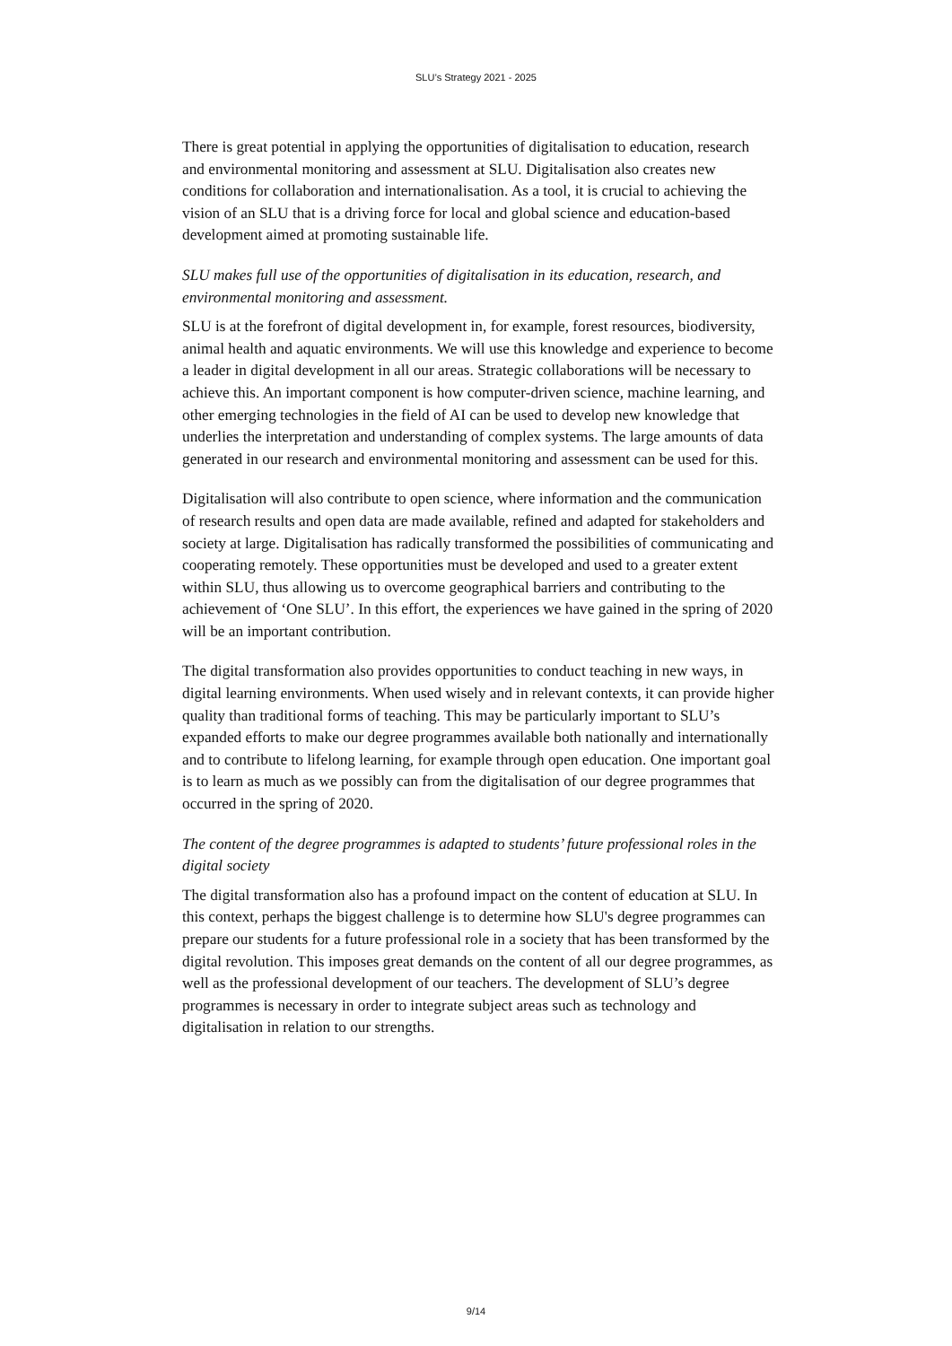SLU’s Strategy 2021 - 2025
There is great potential in applying the opportunities of digitalisation to education, research and environmental monitoring and assessment at SLU. Digitalisation also creates new conditions for collaboration and internationalisation. As a tool, it is crucial to achieving the vision of an SLU that is a driving force for local and global science and education-based development aimed at promoting sustainable life.
SLU makes full use of the opportunities of digitalisation in its education, research, and environmental monitoring and assessment.
SLU is at the forefront of digital development in, for example, forest resources, biodiversity, animal health and aquatic environments. We will use this knowledge and experience to become a leader in digital development in all our areas. Strategic collaborations will be necessary to achieve this. An important component is how computer-driven science, machine learning, and other emerging technologies in the field of AI can be used to develop new knowledge that underlies the interpretation and understanding of complex systems. The large amounts of data generated in our research and environmental monitoring and assessment can be used for this.
Digitalisation will also contribute to open science, where information and the communication of research results and open data are made available, refined and adapted for stakeholders and society at large. Digitalisation has radically transformed the possibilities of communicating and cooperating remotely. These opportunities must be developed and used to a greater extent within SLU, thus allowing us to overcome geographical barriers and contributing to the achievement of ‘One SLU’. In this effort, the experiences we have gained in the spring of 2020 will be an important contribution.
The digital transformation also provides opportunities to conduct teaching in new ways, in digital learning environments. When used wisely and in relevant contexts, it can provide higher quality than traditional forms of teaching. This may be particularly important to SLU’s expanded efforts to make our degree programmes available both nationally and internationally and to contribute to lifelong learning, for example through open education. One important goal is to learn as much as we possibly can from the digitalisation of our degree programmes that occurred in the spring of 2020.
The content of the degree programmes is adapted to students’ future professional roles in the digital society
The digital transformation also has a profound impact on the content of education at SLU. In this context, perhaps the biggest challenge is to determine how SLU's degree programmes can prepare our students for a future professional role in a society that has been transformed by the digital revolution. This imposes great demands on the content of all our degree programmes, as well as the professional development of our teachers. The development of SLU’s degree programmes is necessary in order to integrate subject areas such as technology and digitalisation in relation to our strengths.
9/14